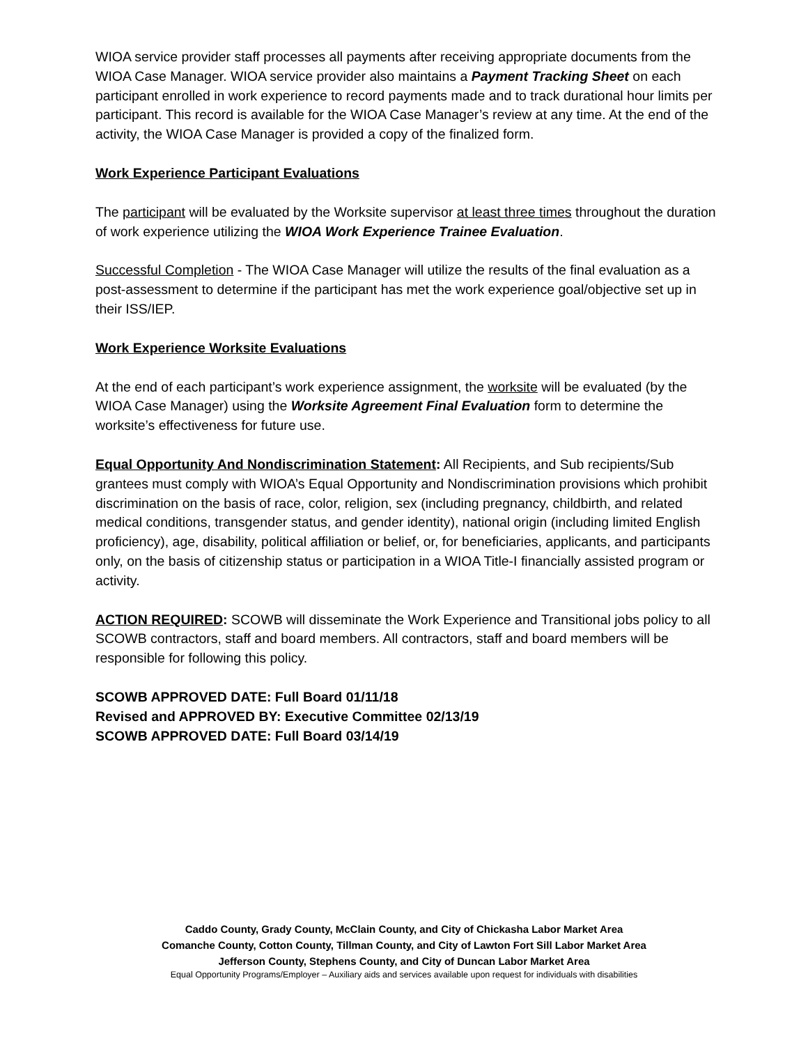WIOA service provider staff processes all payments after receiving appropriate documents from the WIOA Case Manager. WIOA service provider also maintains a Payment Tracking Sheet on each participant enrolled in work experience to record payments made and to track durational hour limits per participant. This record is available for the WIOA Case Manager’s review at any time. At the end of the activity, the WIOA Case Manager is provided a copy of the finalized form.
Work Experience Participant Evaluations
The participant will be evaluated by the Worksite supervisor at least three times throughout the duration of work experience utilizing the WIOA Work Experience Trainee Evaluation.
Successful Completion - The WIOA Case Manager will utilize the results of the final evaluation as a post-assessment to determine if the participant has met the work experience goal/objective set up in their ISS/IEP.
Work Experience Worksite Evaluations
At the end of each participant’s work experience assignment, the worksite will be evaluated (by the WIOA Case Manager) using the Worksite Agreement Final Evaluation form to determine the worksite’s effectiveness for future use.
Equal Opportunity And Nondiscrimination Statement: All Recipients, and Sub recipients/Sub grantees must comply with WIOA’s Equal Opportunity and Nondiscrimination provisions which prohibit discrimination on the basis of race, color, religion, sex (including pregnancy, childbirth, and related medical conditions, transgender status, and gender identity), national origin (including limited English proficiency), age, disability, political affiliation or belief, or, for beneficiaries, applicants, and participants only, on the basis of citizenship status or participation in a WIOA Title-I financially assisted program or activity.
ACTION REQUIRED: SCOWB will disseminate the Work Experience and Transitional jobs policy to all SCOWB contractors, staff and board members. All contractors, staff and board members will be responsible for following this policy.
SCOWB APPROVED DATE: Full Board 01/11/18
Revised and APPROVED BY: Executive Committee 02/13/19
SCOWB APPROVED DATE: Full Board 03/14/19
Caddo County, Grady County, McClain County, and City of Chickasha Labor Market Area
Comanche County, Cotton County, Tillman County, and City of Lawton Fort Sill Labor Market Area
Jefferson County, Stephens County, and City of Duncan Labor Market Area
Equal Opportunity Programs/Employer – Auxiliary aids and services available upon request for individuals with disabilities